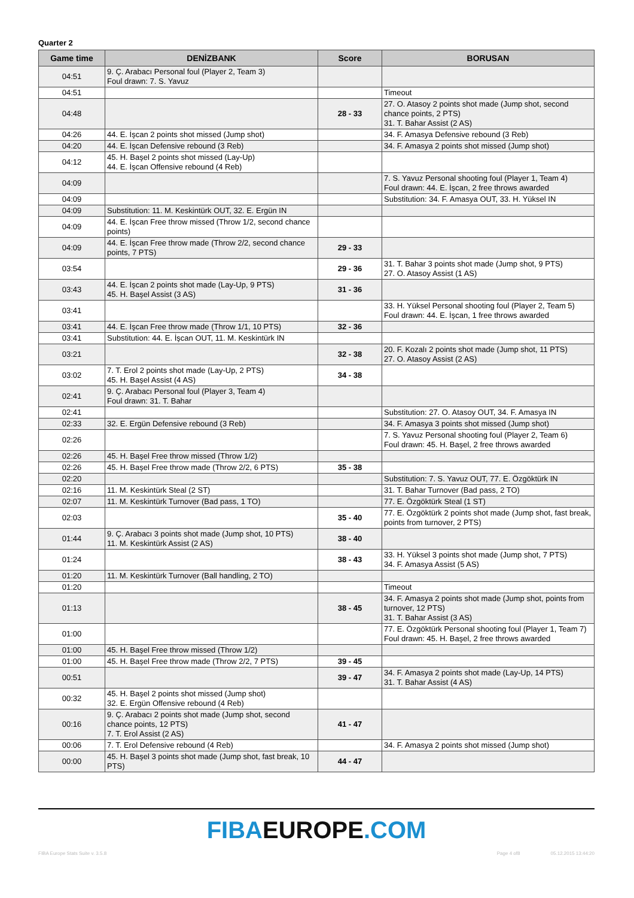Quarter 2
| Game time | DENİZBANK | Score | BORUSAN |
| --- | --- | --- | --- |
| 04:51 | 9. Ç. Arabacı Personal foul (Player 2, Team 3) Foul drawn: 7. S. Yavuz | | |
| 04:51 | | | Timeout |
| 04:48 | | 28 - 33 | 27. O. Atasoy 2 points shot made (Jump shot, second chance points, 2 PTS) 31. T. Bahar Assist (2 AS) |
| 04:26 | 44. E. İşcan 2 points shot missed (Jump shot) | | 34. F. Amasya Defensive rebound (3 Reb) |
| 04:20 | 44. E. İşcan Defensive rebound (3 Reb) | | 34. F. Amasya 2 points shot missed (Jump shot) |
| 04:12 | 45. H. Başel 2 points shot missed (Lay-Up) 44. E. İşcan Offensive rebound (4 Reb) | | |
| 04:09 | | | 7. S. Yavuz Personal shooting foul (Player 1, Team 4) Foul drawn: 44. E. İşcan, 2 free throws awarded |
| 04:09 | | | Substitution: 34. F. Amasya OUT, 33. H. Yüksel IN |
| 04:09 | Substitution: 11. M. Keskintürk OUT, 32. E. Ergün IN | | |
| 04:09 | 44. E. İşcan Free throw missed (Throw 1/2, second chance points) | | |
| 04:09 | 44. E. İşcan Free throw made (Throw 2/2, second chance points, 7 PTS) | 29 - 33 | |
| 03:54 | | 29 - 36 | 31. T. Bahar 3 points shot made (Jump shot, 9 PTS) 27. O. Atasoy Assist (1 AS) |
| 03:43 | 44. E. İşcan 2 points shot made (Lay-Up, 9 PTS) 45. H. Başel Assist (3 AS) | 31 - 36 | |
| 03:41 | | | 33. H. Yüksel Personal shooting foul (Player 2, Team 5) Foul drawn: 44. E. İşcan, 1 free throws awarded |
| 03:41 | 44. E. İşcan Free throw made (Throw 1/1, 10 PTS) | 32 - 36 | |
| 03:41 | Substitution: 44. E. İşcan OUT, 11. M. Keskintürk IN | | |
| 03:21 | | 32 - 38 | 20. F. Kozalı 2 points shot made (Jump shot, 11 PTS) 27. O. Atasoy Assist (2 AS) |
| 03:02 | 7. T. Erol 2 points shot made (Lay-Up, 2 PTS) 45. H. Başel Assist (4 AS) | 34 - 38 | |
| 02:41 | 9. Ç. Arabacı Personal foul (Player 3, Team 4) Foul drawn: 31. T. Bahar | | |
| 02:41 | | | Substitution: 27. O. Atasoy OUT, 34. F. Amasya IN |
| 02:33 | 32. E. Ergün Defensive rebound (3 Reb) | | 34. F. Amasya 3 points shot missed (Jump shot) |
| 02:26 | | | 7. S. Yavuz Personal shooting foul (Player 2, Team 6) Foul drawn: 45. H. Başel, 2 free throws awarded |
| 02:26 | 45. H. Başel Free throw missed (Throw 1/2) | | |
| 02:26 | 45. H. Başel Free throw made (Throw 2/2, 6 PTS) | 35 - 38 | |
| 02:20 | | | Substitution: 7. S. Yavuz OUT, 77. E. Özgöktürk IN |
| 02:16 | 11. M. Keskintürk Steal (2 ST) | | 31. T. Bahar Turnover (Bad pass, 2 TO) |
| 02:07 | 11. M. Keskintürk Turnover (Bad pass, 1 TO) | | 77. E. Özgöktürk Steal (1 ST) |
| 02:03 | | 35 - 40 | 77. E. Özgöktürk 2 points shot made (Jump shot, fast break, points from turnover, 2 PTS) |
| 01:44 | 9. Ç. Arabacı 3 points shot made (Jump shot, 10 PTS) 11. M. Keskintürk Assist (2 AS) | 38 - 40 | |
| 01:24 | | 38 - 43 | 33. H. Yüksel 3 points shot made (Jump shot, 7 PTS) 34. F. Amasya Assist (5 AS) |
| 01:20 | 11. M. Keskintürk Turnover (Ball handling, 2 TO) | | |
| 01:20 | | | Timeout |
| 01:13 | | 38 - 45 | 34. F. Amasya 2 points shot made (Jump shot, points from turnover, 12 PTS) 31. T. Bahar Assist (3 AS) |
| 01:00 | | | 77. E. Özgöktürk Personal shooting foul (Player 1, Team 7) Foul drawn: 45. H. Başel, 2 free throws awarded |
| 01:00 | 45. H. Başel Free throw missed (Throw 1/2) | | |
| 01:00 | 45. H. Başel Free throw made (Throw 2/2, 7 PTS) | 39 - 45 | |
| 00:51 | | 39 - 47 | 34. F. Amasya 2 points shot made (Lay-Up, 14 PTS) 31. T. Bahar Assist (4 AS) |
| 00:32 | 45. H. Başel 2 points shot missed (Jump shot) 32. E. Ergün Offensive rebound (4 Reb) | | |
| 00:16 | 9. Ç. Arabacı 2 points shot made (Jump shot, second chance points, 12 PTS) 7. T. Erol Assist (2 AS) | 41 - 47 | |
| 00:06 | 7. T. Erol Defensive rebound (4 Reb) | | 34. F. Amasya 2 points shot missed (Jump shot) |
| 00:00 | 45. H. Başel 3 points shot made (Jump shot, fast break, 10 PTS) | 44 - 47 | |
FIBA EUROPE.COM
FIBA Europe Stats Suite v. 3.5.8 Page 4 of8 05.12.2015 13:44:20